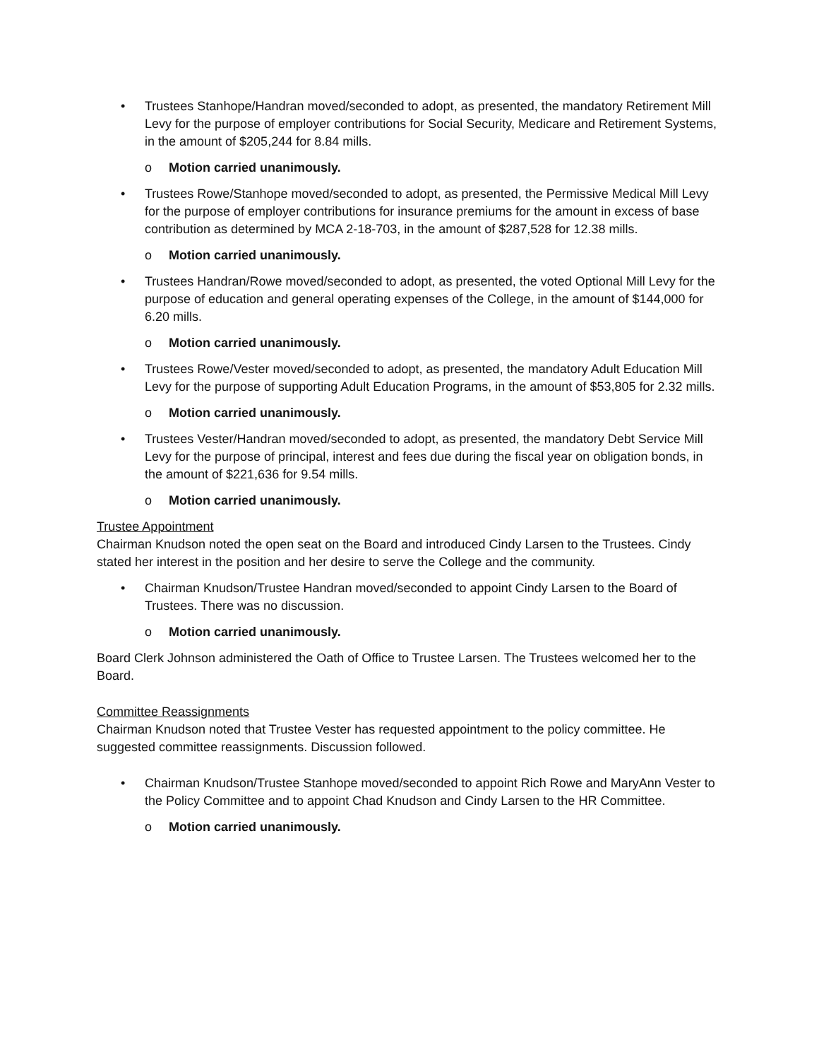• Trustees Stanhope/Handran moved/seconded to adopt, as presented, the mandatory Retirement Mill Levy for the purpose of employer contributions for Social Security, Medicare and Retirement Systems, in the amount of $205,244 for 8.84 mills.
o Motion carried unanimously.
• Trustees Rowe/Stanhope moved/seconded to adopt, as presented, the Permissive Medical Mill Levy for the purpose of employer contributions for insurance premiums for the amount in excess of base contribution as determined by MCA 2-18-703, in the amount of $287,528 for 12.38 mills.
o Motion carried unanimously.
• Trustees Handran/Rowe moved/seconded to adopt, as presented, the voted Optional Mill Levy for the purpose of education and general operating expenses of the College, in the amount of $144,000 for 6.20 mills.
o Motion carried unanimously.
• Trustees Rowe/Vester moved/seconded to adopt, as presented, the mandatory Adult Education Mill Levy for the purpose of supporting Adult Education Programs, in the amount of $53,805 for 2.32 mills.
o Motion carried unanimously.
• Trustees Vester/Handran moved/seconded to adopt, as presented, the mandatory Debt Service Mill Levy for the purpose of principal, interest and fees due during the fiscal year on obligation bonds, in the amount of $221,636 for 9.54 mills.
o Motion carried unanimously.
Trustee Appointment
Chairman Knudson noted the open seat on the Board and introduced Cindy Larsen to the Trustees. Cindy stated her interest in the position and her desire to serve the College and the community.
• Chairman Knudson/Trustee Handran moved/seconded to appoint Cindy Larsen to the Board of Trustees. There was no discussion.
o Motion carried unanimously.
Board Clerk Johnson administered the Oath of Office to Trustee Larsen. The Trustees welcomed her to the Board.
Committee Reassignments
Chairman Knudson noted that Trustee Vester has requested appointment to the policy committee. He suggested committee reassignments. Discussion followed.
• Chairman Knudson/Trustee Stanhope moved/seconded to appoint Rich Rowe and MaryAnn Vester to the Policy Committee and to appoint Chad Knudson and Cindy Larsen to the HR Committee.
o Motion carried unanimously.